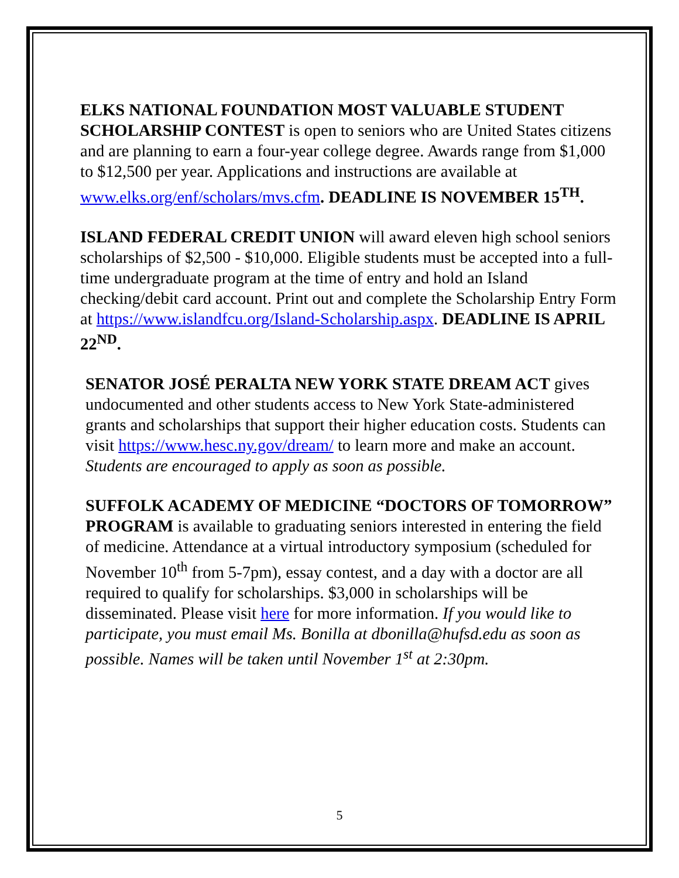ELKS NATIONAL FOUNDATION MOST VALUABLE STUDENT SCHOLARSHIP CONTEST is open to seniors who are United States citizens and are planning to earn a four-year college degree. Awards range from $1,000 to $12,500 per year. Applications and instructions are available at www.elks.org/enf/scholars/mvs.cfm. DEADLINE IS NOVEMBER 15<sup>TH</sup>.
ISLAND FEDERAL CREDIT UNION will award eleven high school seniors scholarships of $2,500 - $10,000. Eligible students must be accepted into a full-time undergraduate program at the time of entry and hold an Island checking/debit card account. Print out and complete the Scholarship Entry Form at https://www.islandfcu.org/Island-Scholarship.aspx. DEADLINE IS APRIL 22<sup>ND</sup>.
SENATOR JOSÉ PERALTA NEW YORK STATE DREAM ACT gives undocumented and other students access to New York State-administered grants and scholarships that support their higher education costs. Students can visit https://www.hesc.ny.gov/dream/ to learn more and make an account. Students are encouraged to apply as soon as possible.
SUFFOLK ACADEMY OF MEDICINE “DOCTORS OF TOMORROW” PROGRAM is available to graduating seniors interested in entering the field of medicine. Attendance at a virtual introductory symposium (scheduled for November 10<sup>th</sup> from 5-7pm), essay contest, and a day with a doctor are all required to qualify for scholarships. $3,000 in scholarships will be disseminated. Please visit here for more information. If you would like to participate, you must email Ms. Bonilla at dbonilla@hufsd.edu as soon as possible. Names will be taken until November 1<sup>st</sup> at 2:30pm.
5